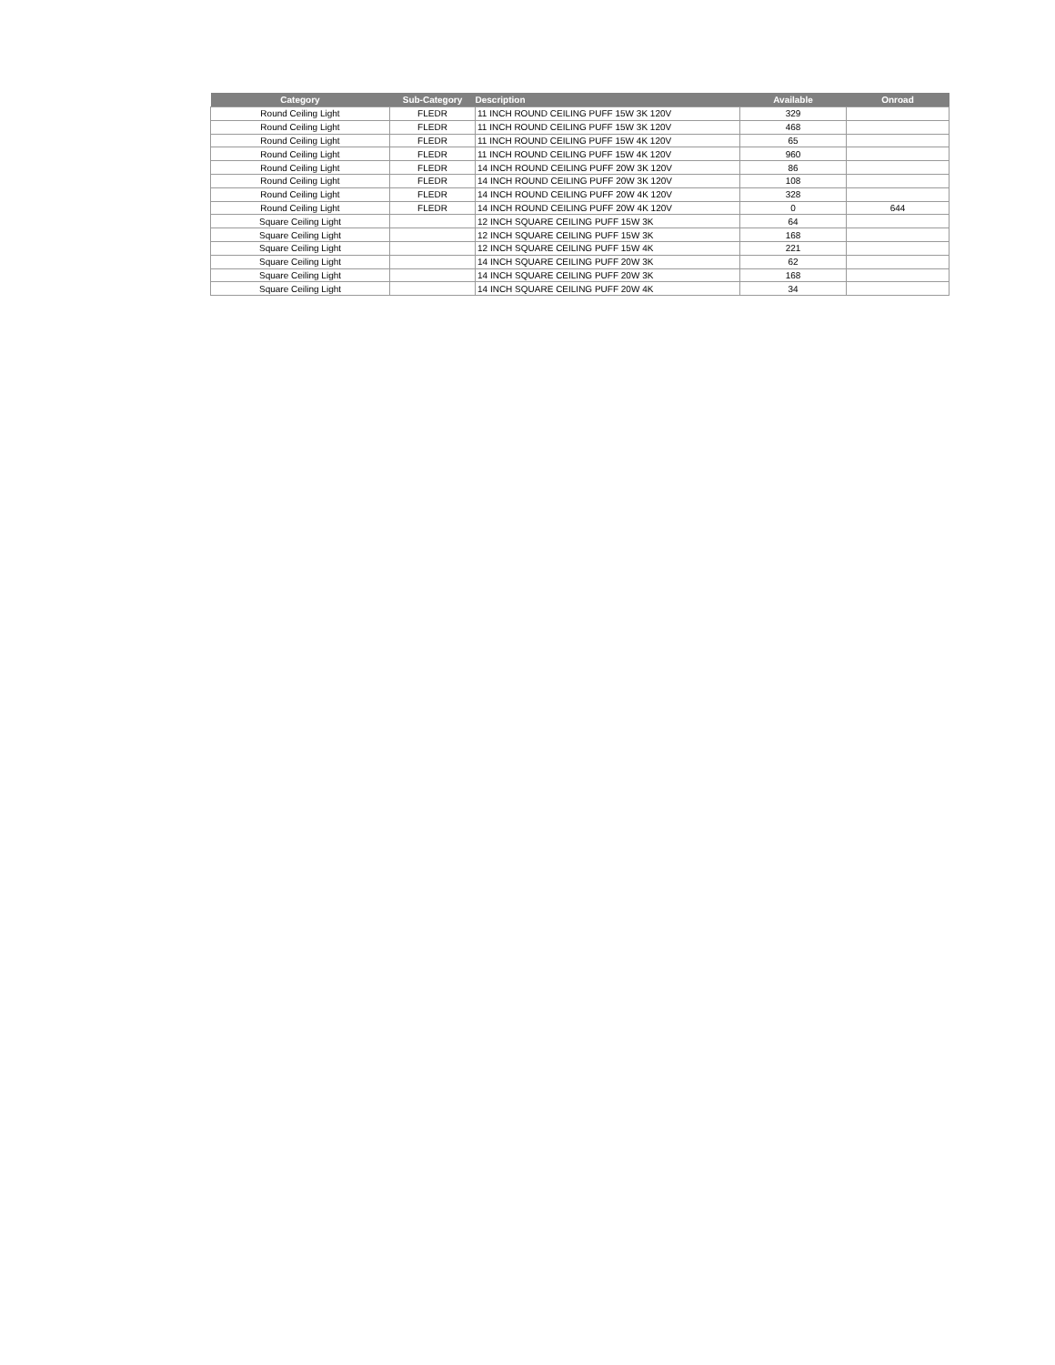| Category | Sub-Category | Description | Available | Onroad |
| --- | --- | --- | --- | --- |
| Round Ceiling Light | FLEDR | 11 INCH ROUND CEILING PUFF 15W 3K 120V | 329 | |
| Round Ceiling Light | FLEDR | 11 INCH ROUND CEILING PUFF 15W 3K 120V | 468 | |
| Round Ceiling Light | FLEDR | 11 INCH ROUND CEILING PUFF 15W 4K 120V | 65 | |
| Round Ceiling Light | FLEDR | 11 INCH ROUND CEILING PUFF 15W 4K 120V | 960 | |
| Round Ceiling Light | FLEDR | 14 INCH ROUND CEILING PUFF 20W 3K 120V | 86 | |
| Round Ceiling Light | FLEDR | 14 INCH ROUND CEILING PUFF 20W 3K 120V | 108 | |
| Round Ceiling Light | FLEDR | 14 INCH ROUND CEILING PUFF 20W 4K 120V | 328 | |
| Round Ceiling Light | FLEDR | 14 INCH ROUND CEILING PUFF 20W 4K 120V | 0 | 644 |
| Square Ceiling Light | | 12 INCH SQUARE CEILING PUFF 15W 3K | 64 | |
| Square Ceiling Light | | 12 INCH SQUARE CEILING PUFF 15W 3K | 168 | |
| Square Ceiling Light | | 12 INCH SQUARE CEILING PUFF 15W 4K | 221 | |
| Square Ceiling Light | | 14 INCH SQUARE CEILING PUFF 20W 3K | 62 | |
| Square Ceiling Light | | 14 INCH SQUARE CEILING PUFF 20W 3K | 168 | |
| Square Ceiling Light | | 14 INCH SQUARE CEILING PUFF 20W 4K | 34 | |